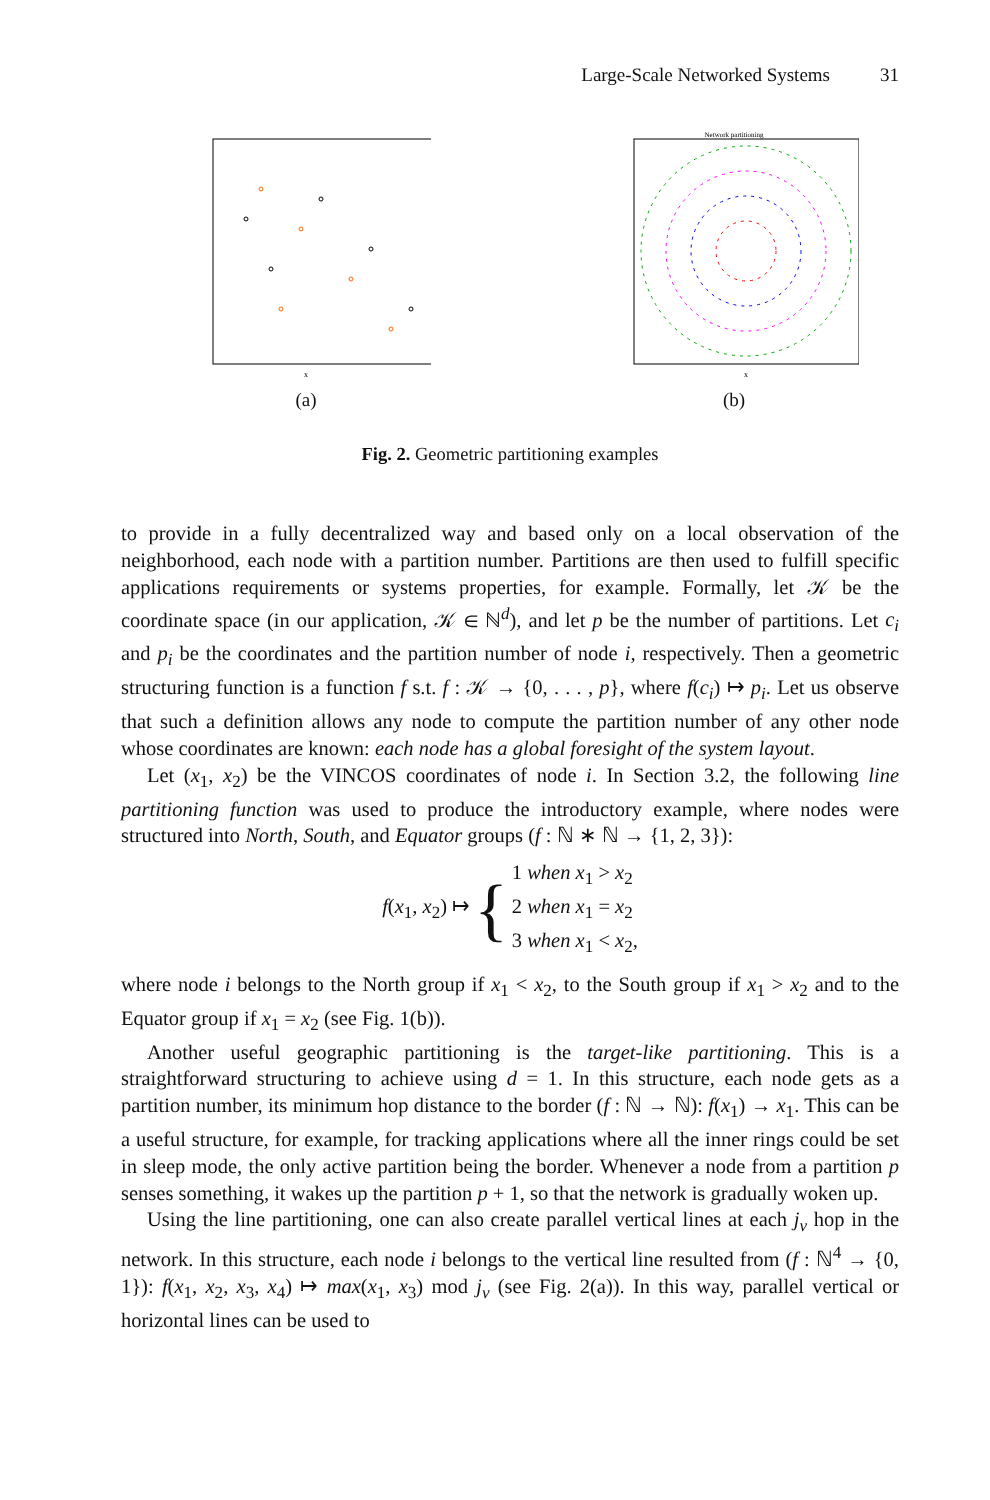Large-Scale Networked Systems 31
x
(a)
Network partitioning
x
(b)
Fig. 2. Geometric partitioning examples
to provide in a fully decentralized way and based only on a local observation of the neighborhood, each node with a partition number. Partitions are then used to fulfill specific applications requirements or systems properties, for example. Formally, let 𝒦 be the coordinate space (in our application, 𝒦 ∈ ℕ<sup>d</sup>), and let p be the number of partitions. Let c<sub>i</sub> and p<sub>i</sub> be the coordinates and the partition number of node i, respectively. Then a geometric structuring function is a function f s.t. f : 𝒦 → {0, . . . , p}, where f(c<sub>i</sub>) ↦ p<sub>i</sub>. Let us observe that such a definition allows any node to compute the partition number of any other node whose coordinates are known: each node has a global foresight of the system layout.
Let (x<sub>1</sub>, x<sub>2</sub>) be the VINCOS coordinates of node i. In Section 3.2, the following line partitioning function was used to produce the introductory example, where nodes were structured into North, South, and Equator groups (f : ℕ ∗ ℕ → {1, 2, 3}):
f(x<sub>1</sub>, x<sub>2</sub>) ↦ { 1 when x<sub>1</sub> > x<sub>2</sub>
2 when x<sub>1</sub> = x<sub>2</sub>
3 when x<sub>1</sub> < x<sub>2</sub>,
where node i belongs to the North group if x<sub>1</sub> < x<sub>2</sub>, to the South group if x<sub>1</sub> > x<sub>2</sub> and to the Equator group if x<sub>1</sub> = x<sub>2</sub> (see Fig. 1(b)).
Another useful geographic partitioning is the target-like partitioning. This is a straightforward structuring to achieve using d = 1. In this structure, each node gets as a partition number, its minimum hop distance to the border (f : ℕ → ℕ): f(x<sub>1</sub>) → x<sub>1</sub>. This can be a useful structure, for example, for tracking applications where all the inner rings could be set in sleep mode, the only active partition being the border. Whenever a node from a partition p senses something, it wakes up the partition p + 1, so that the network is gradually woken up.
Using the line partitioning, one can also create parallel vertical lines at each j<sub>v</sub> hop in the network. In this structure, each node i belongs to the vertical line resulted from (f : ℕ<sup>4</sup> → {0, 1}): f(x<sub>1</sub>, x<sub>2</sub>, x<sub>3</sub>, x<sub>4</sub>) ↦ max(x<sub>1</sub>, x<sub>3</sub>) mod j<sub>v</sub> (see Fig. 2(a)). In this way, parallel vertical or horizontal lines can be used to